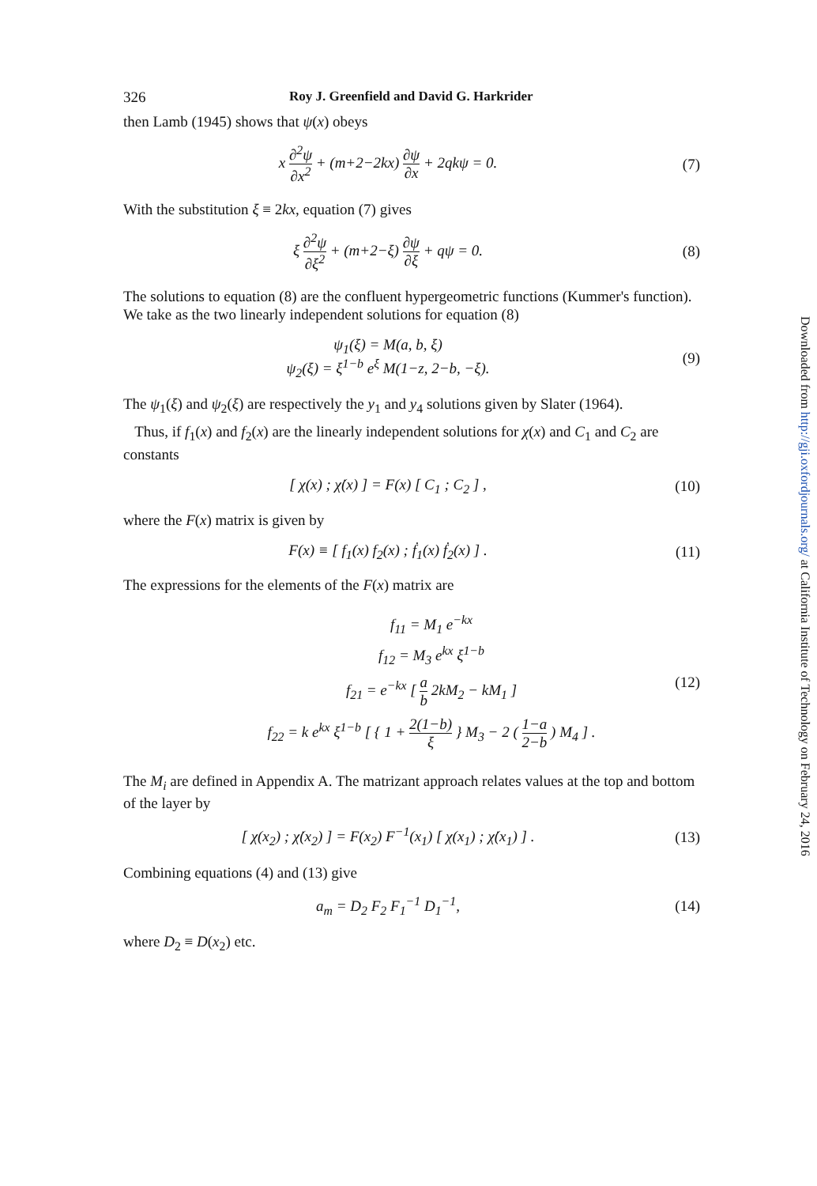326 Roy J. Greenfield and David G. Harkrider
then Lamb (1945) shows that ψ(x) obeys
x ∂<sup>2</sup>ψ ∂x<sup>2</sup> + (m+2−2kx) ∂ψ ∂x + 2qkψ = 0.
(7)
With the substitution ξ ≡ 2kx, equation (7) gives
ξ ∂<sup>2</sup>ψ ∂ξ<sup>2</sup> + (m+2−ξ) ∂ψ ∂ξ + qψ = 0.
(8)
The solutions to equation (8) are the confluent hypergeometric functions (Kummer's function). We take as the two linearly independent solutions for equation (8)
ψ<sub>1</sub>(ξ) = M(a, b, ξ)
ψ<sub>2</sub>(ξ) = ξ<sup>1−b</sup> e<sup>ξ</sup> M(1−z, 2−b, −ξ).
(9)
The ψ<sub>1</sub>(ξ) and ψ<sub>2</sub>(ξ) are respectively the y<sub>1</sub> and y<sub>4</sub> solutions given by Slater (1964).
Thus, if f<sub>1</sub>(x) and f<sub>2</sub>(x) are the linearly independent solutions for χ(x) and C<sub>1</sub> and C<sub>2</sub> are constants
[ χ(x) ; χ̇(x) ] = F(x) [ C<sub>1</sub> ; C<sub>2</sub> ] ,
(10)
where the F(x) matrix is given by
F(x) ≡ [ f<sub>1</sub>(x) f<sub>2</sub>(x) ; ḟ<sub>1</sub>(x) ḟ<sub>2</sub>(x) ] .
(11)
The expressions for the elements of the F(x) matrix are
f<sub>11</sub> = M<sub>1</sub> e<sup>−kx</sup>
f<sub>12</sub> = M<sub>3</sub> e<sup>kx</sup> ξ<sup>1−b</sup>
f<sub>21</sub> = e<sup>−kx</sup> [ a b 2kM<sub>2</sub> − kM<sub>1</sub> ]
f<sub>22</sub> = k e<sup>kx</sup> ξ<sup>1−b</sup> [ { 1 + 2(1−b) ξ } M<sub>3</sub> − 2 ( 1−a 2−b ) M<sub>4</sub> ] .
(12)
The M<sub>i</sub> are defined in Appendix A. The matrizant approach relates values at the top and bottom of the layer by
[ χ(x<sub>2</sub>) ; χ̇(x<sub>2</sub>) ] = F(x<sub>2</sub>) F<sup>−1</sup>(x<sub>1</sub>) [ χ(x<sub>1</sub>) ; χ̇(x<sub>1</sub>) ] .
(13)
Combining equations (4) and (13) give
a<sub>m</sub> = D<sub>2</sub> F<sub>2</sub> F<sub>1</sub><sup>−1</sup> D<sub>1</sub><sup>−1</sup>, (14)
where D<sub>2</sub> ≡ D(x<sub>2</sub>) etc.
Downloaded from http://gji.oxfordjournals.org/ at California Institute of Technology on February 24, 2016